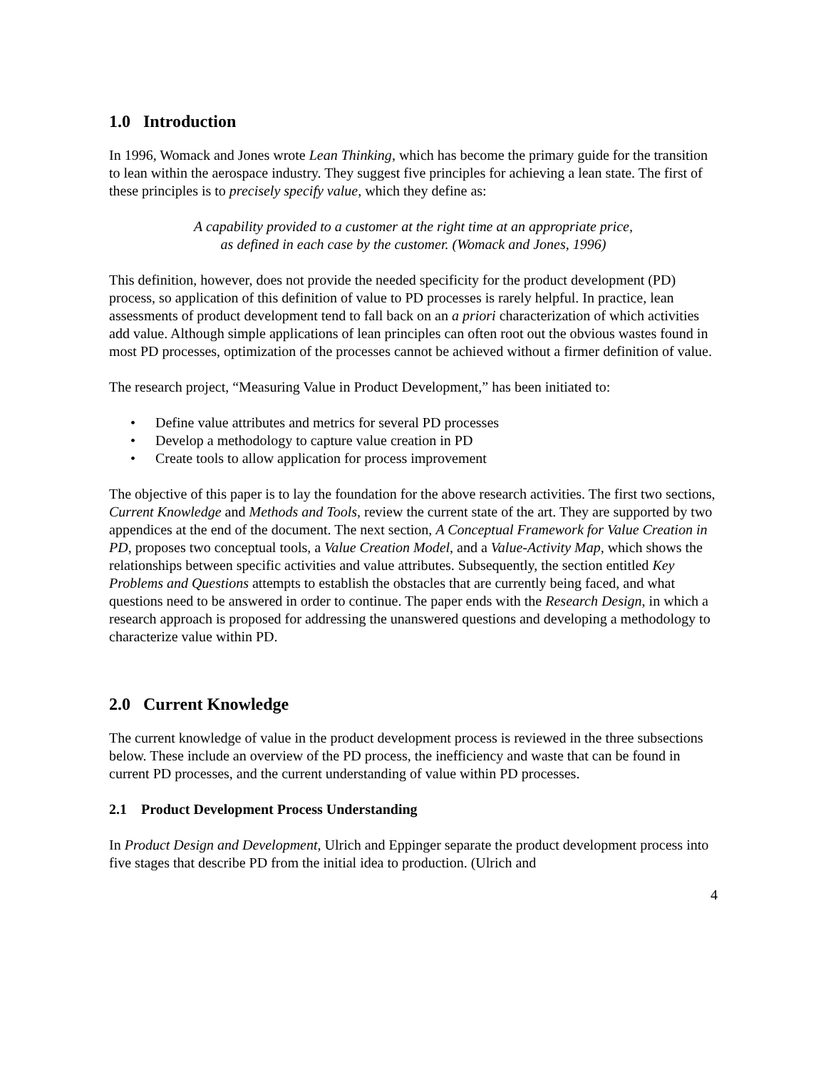1.0 Introduction
In 1996, Womack and Jones wrote Lean Thinking, which has become the primary guide for the transition to lean within the aerospace industry. They suggest five principles for achieving a lean state. The first of these principles is to precisely specify value, which they define as:
A capability provided to a customer at the right time at an appropriate price,
as defined in each case by the customer. (Womack and Jones, 1996)
This definition, however, does not provide the needed specificity for the product development (PD) process, so application of this definition of value to PD processes is rarely helpful. In practice, lean assessments of product development tend to fall back on an a priori characterization of which activities add value. Although simple applications of lean principles can often root out the obvious wastes found in most PD processes, optimization of the processes cannot be achieved without a firmer definition of value.
The research project, “Measuring Value in Product Development,” has been initiated to:
• Define value attributes and metrics for several PD processes
• Develop a methodology to capture value creation in PD
• Create tools to allow application for process improvement
The objective of this paper is to lay the foundation for the above research activities. The first two sections, Current Knowledge and Methods and Tools, review the current state of the art. They are supported by two appendices at the end of the document. The next section, A Conceptual Framework for Value Creation in PD, proposes two conceptual tools, a Value Creation Model, and a Value-Activity Map, which shows the relationships between specific activities and value attributes. Subsequently, the section entitled Key Problems and Questions attempts to establish the obstacles that are currently being faced, and what questions need to be answered in order to continue. The paper ends with the Research Design, in which a research approach is proposed for addressing the unanswered questions and developing a methodology to characterize value within PD.
2.0 Current Knowledge
The current knowledge of value in the product development process is reviewed in the three subsections below. These include an overview of the PD process, the inefficiency and waste that can be found in current PD processes, and the current understanding of value within PD processes.
2.1 Product Development Process Understanding
In Product Design and Development, Ulrich and Eppinger separate the product development process into five stages that describe PD from the initial idea to production. (Ulrich and
4